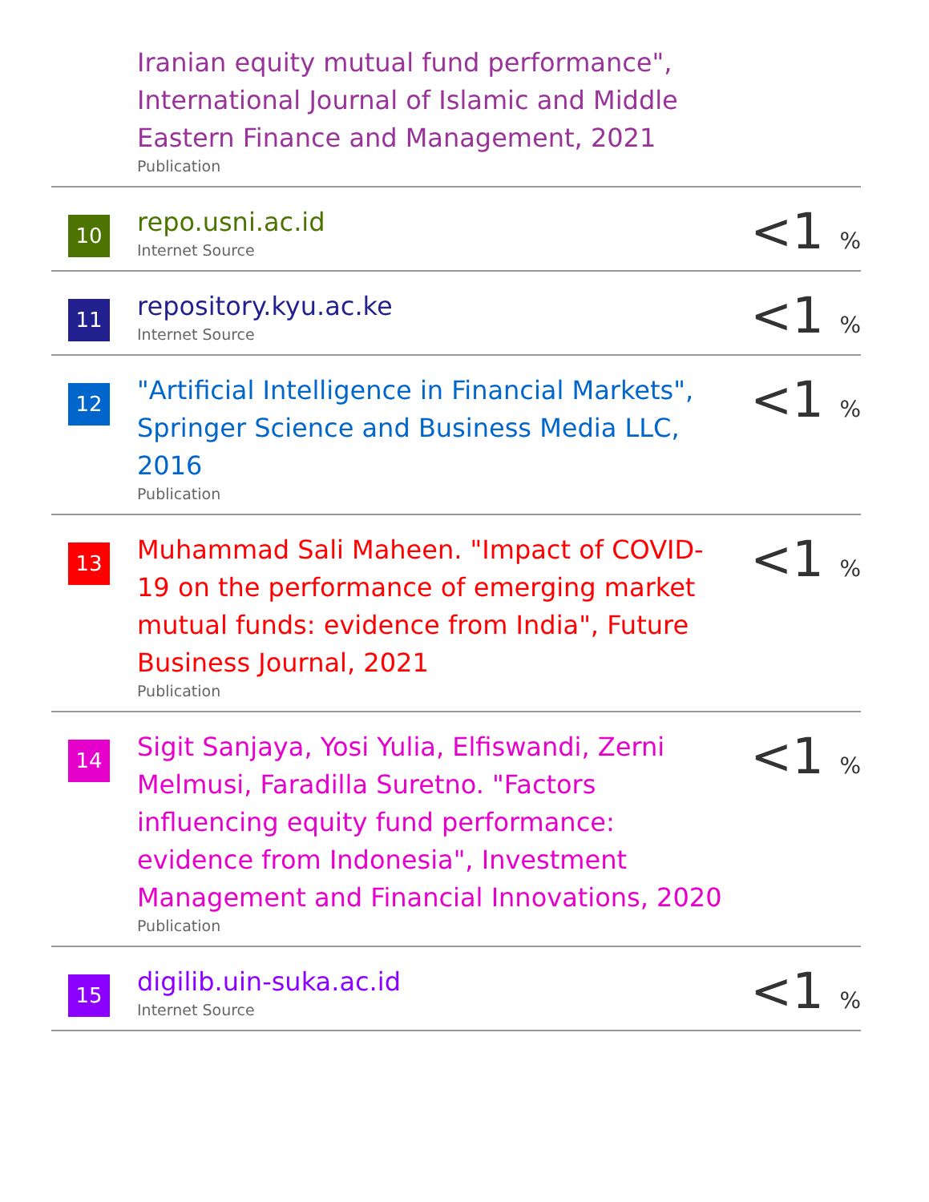| | Iranian equity mutual fund performance", International Journal of Islamic and Middle Eastern Finance and Management, 2021 Publication | |
| 10 | repo.usni.ac.id Internet Source | <1 % |
| 11 | repository.kyu.ac.ke Internet Source | <1 % |
| 12 | "Artificial Intelligence in Financial Markets", Springer Science and Business Media LLC, 2016 Publication | <1 % |
| 13 | Muhammad Sali Maheen. "Impact of COVID-19 on the performance of emerging market mutual funds: evidence from India", Future Business Journal, 2021 Publication | <1 % |
| 14 | Sigit Sanjaya, Yosi Yulia, Elfiswandi, Zerni Melmusi, Faradilla Suretno. "Factors influencing equity fund performance: evidence from Indonesia", Investment Management and Financial Innovations, 2020 Publication | <1 % |
| 15 | digilib.uin-suka.ac.id Internet Source | <1 % |